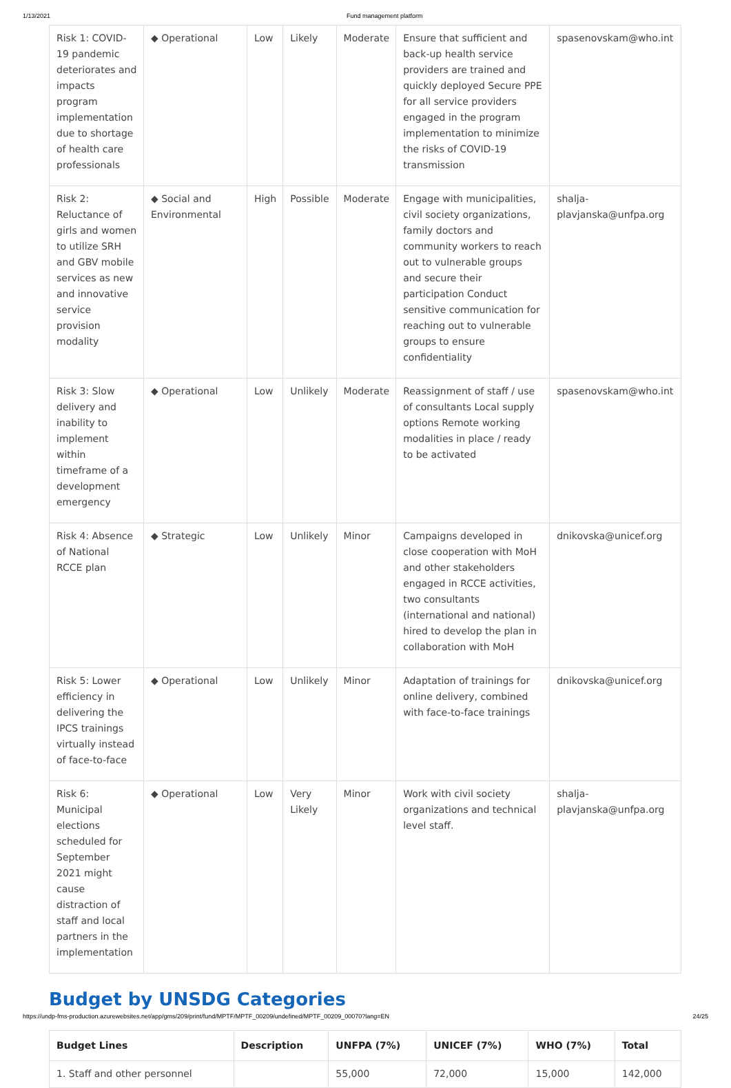1/13/2021 Fund management platform
| Risk 1: COVID-19 pandemic deteriorates and impacts program implementation due to shortage of health care professionals | ◆ Operational | Low | Likely | Moderate | Ensure that sufficient and back-up health service providers are trained and quickly deployed Secure PPE for all service providers engaged in the program implementation to minimize the risks of COVID-19 transmission | spasenovskam@who.int |
| Risk 2: Reluctance of girls and women to utilize SRH and GBV mobile services as new and innovative service provision modality | ◆ Social and Environmental | High | Possible | Moderate | Engage with municipalities, civil society organizations, family doctors and community workers to reach out to vulnerable groups and secure their participation Conduct sensitive communication for reaching out to vulnerable groups to ensure confidentiality | shalja-plavjanska@unfpa.org |
| Risk 3: Slow delivery and inability to implement within timeframe of a development emergency | ◆ Operational | Low | Unlikely | Moderate | Reassignment of staff / use of consultants Local supply options Remote working modalities in place / ready to be activated | spasenovskam@who.int |
| Risk 4: Absence of National RCCE plan | ◆ Strategic | Low | Unlikely | Minor | Campaigns developed in close cooperation with MoH and other stakeholders engaged in RCCE activities, two consultants (international and national) hired to develop the plan in collaboration with MoH | dnikovska@unicef.org |
| Risk 5: Lower efficiency in delivering the IPCS trainings virtually instead of face-to-face | ◆ Operational | Low | Unlikely | Minor | Adaptation of trainings for online delivery, combined with face-to-face trainings | dnikovska@unicef.org |
| Risk 6: Municipal elections scheduled for September 2021 might cause distraction of staff and local partners in the implementation | ◆ Operational | Low | Very Likely | Minor | Work with civil society organizations and technical level staff. | shalja-plavjanska@unfpa.org |
Budget by UNSDG Categories
| Budget Lines | Description | UNFPA (7%) | UNICEF (7%) | WHO (7%) | Total |
| --- | --- | --- | --- | --- | --- |
| 1. Staff and other personnel | | 55,000 | 72,000 | 15,000 | 142,000 |
https://undp-fms-production.azurewebsites.net/app/gms/209/print/fund/MPTF/MPTF_00209/undefined/MPTF_00209_00070?lang=EN 24/25